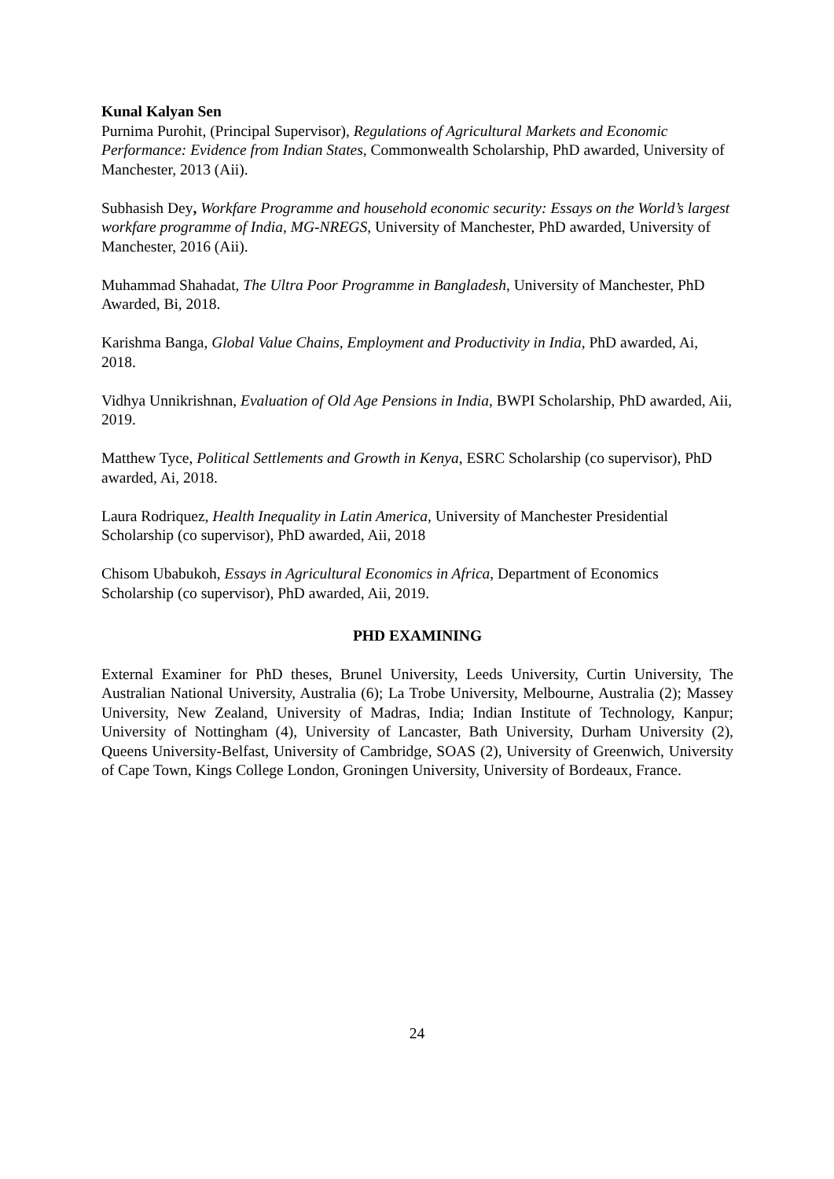Kunal Kalyan Sen
Purnima Purohit, (Principal Supervisor), Regulations of Agricultural Markets and Economic Performance: Evidence from Indian States, Commonwealth Scholarship, PhD awarded, University of Manchester, 2013 (Aii).
Subhasish Dey, Workfare Programme and household economic security: Essays on the World’s largest workfare programme of India, MG-NREGS, University of Manchester, PhD awarded, University of Manchester, 2016 (Aii).
Muhammad Shahadat, The Ultra Poor Programme in Bangladesh, University of Manchester, PhD Awarded, Bi, 2018.
Karishma Banga, Global Value Chains, Employment and Productivity in India, PhD awarded, Ai, 2018.
Vidhya Unnikrishnan, Evaluation of Old Age Pensions in India, BWPI Scholarship, PhD awarded, Aii, 2019.
Matthew Tyce, Political Settlements and Growth in Kenya, ESRC Scholarship (co supervisor), PhD awarded, Ai, 2018.
Laura Rodriquez, Health Inequality in Latin America, University of Manchester Presidential Scholarship (co supervisor), PhD awarded, Aii, 2018
Chisom Ubabukoh, Essays in Agricultural Economics in Africa, Department of Economics Scholarship (co supervisor), PhD awarded, Aii, 2019.
PHD EXAMINING
External Examiner for PhD theses, Brunel University, Leeds University, Curtin University, The Australian National University, Australia (6); La Trobe University, Melbourne, Australia (2); Massey University, New Zealand, University of Madras, India; Indian Institute of Technology, Kanpur; University of Nottingham (4), University of Lancaster, Bath University, Durham University (2), Queens University-Belfast, University of Cambridge, SOAS (2), University of Greenwich, University of Cape Town, Kings College London, Groningen University, University of Bordeaux, France.
24